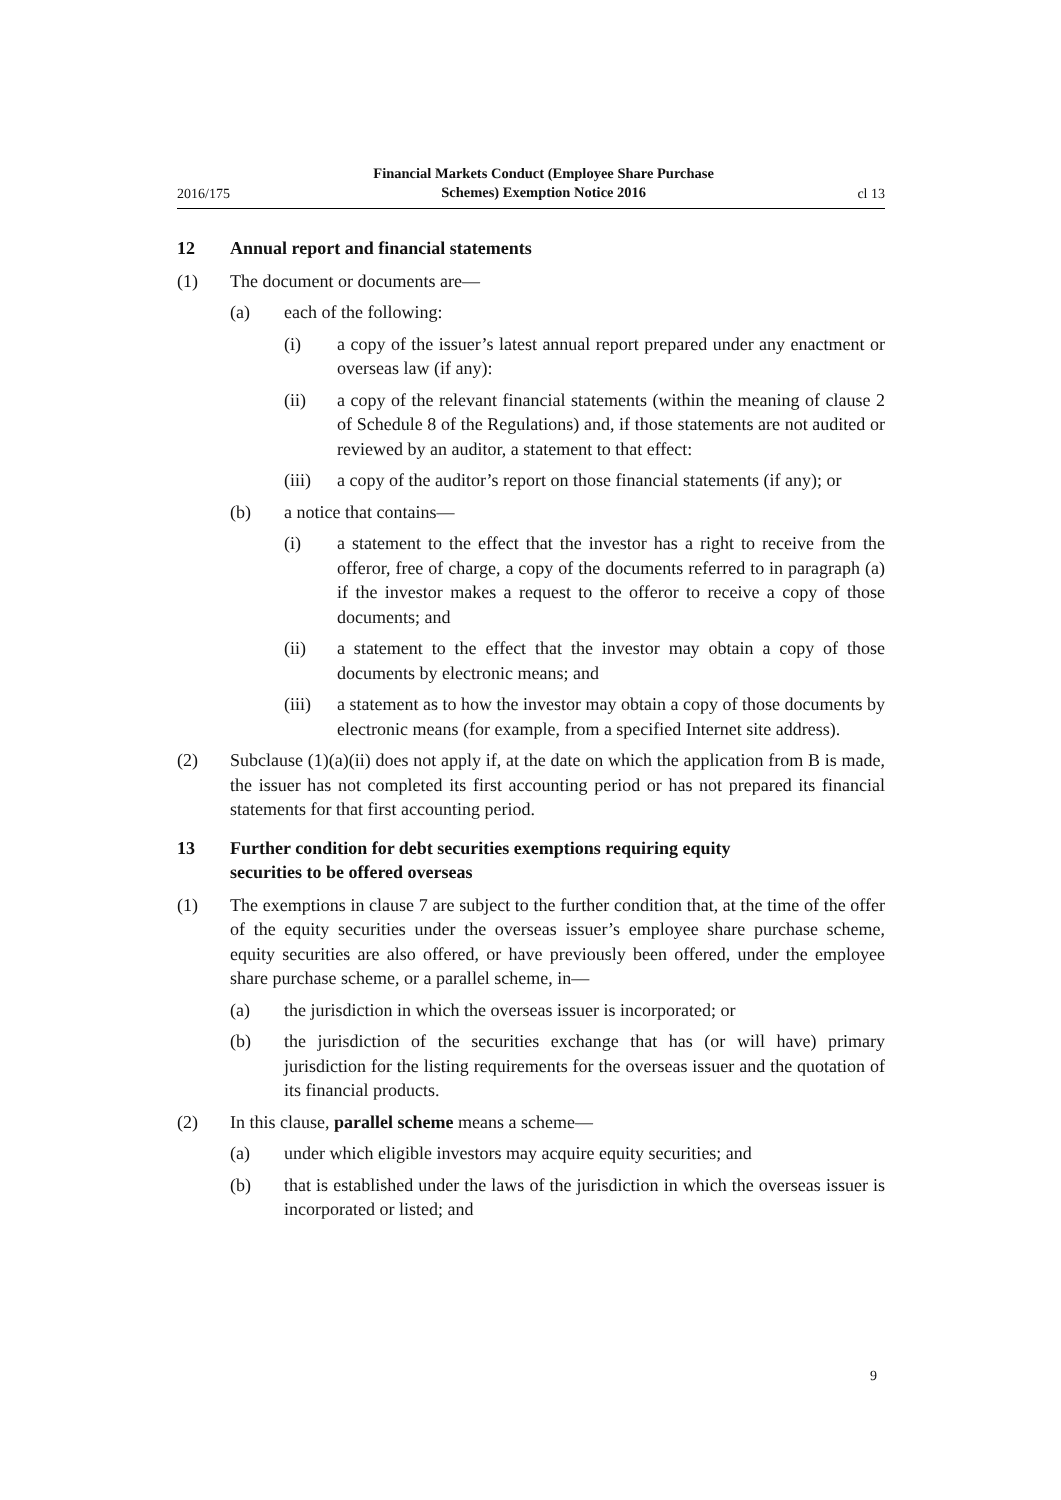2016/175 Financial Markets Conduct (Employee Share Purchase
Schemes) Exemption Notice 2016 cl 13
12 Annual report and financial statements
(1) The document or documents are—
(a) each of the following:
(i) a copy of the issuer’s latest annual report prepared under any enactment or overseas law (if any):
(ii) a copy of the relevant financial statements (within the meaning of clause 2 of Schedule 8 of the Regulations) and, if those statements are not audited or reviewed by an auditor, a statement to that effect:
(iii) a copy of the auditor’s report on those financial statements (if any); or
(b) a notice that contains—
(i) a statement to the effect that the investor has a right to receive from the offeror, free of charge, a copy of the documents referred to in paragraph (a) if the investor makes a request to the offeror to receive a copy of those documents; and
(ii) a statement to the effect that the investor may obtain a copy of those documents by electronic means; and
(iii) a statement as to how the investor may obtain a copy of those documents by electronic means (for example, from a specified Internet site address).
(2) Subclause (1)(a)(ii) does not apply if, at the date on which the application from B is made, the issuer has not completed its first accounting period or has not prepared its financial statements for that first accounting period.
13 Further condition for debt securities exemptions requiring equity
securities to be offered overseas
(1) The exemptions in clause 7 are subject to the further condition that, at the time of the offer of the equity securities under the overseas issuer’s employee share purchase scheme, equity securities are also offered, or have previously been offered, under the employee share purchase scheme, or a parallel scheme, in—
(a) the jurisdiction in which the overseas issuer is incorporated; or
(b) the jurisdiction of the securities exchange that has (or will have) primary jurisdiction for the listing requirements for the overseas issuer and the quotation of its financial products.
(2) In this clause, parallel scheme means a scheme—
(a) under which eligible investors may acquire equity securities; and
(b) that is established under the laws of the jurisdiction in which the overseas issuer is incorporated or listed; and
9